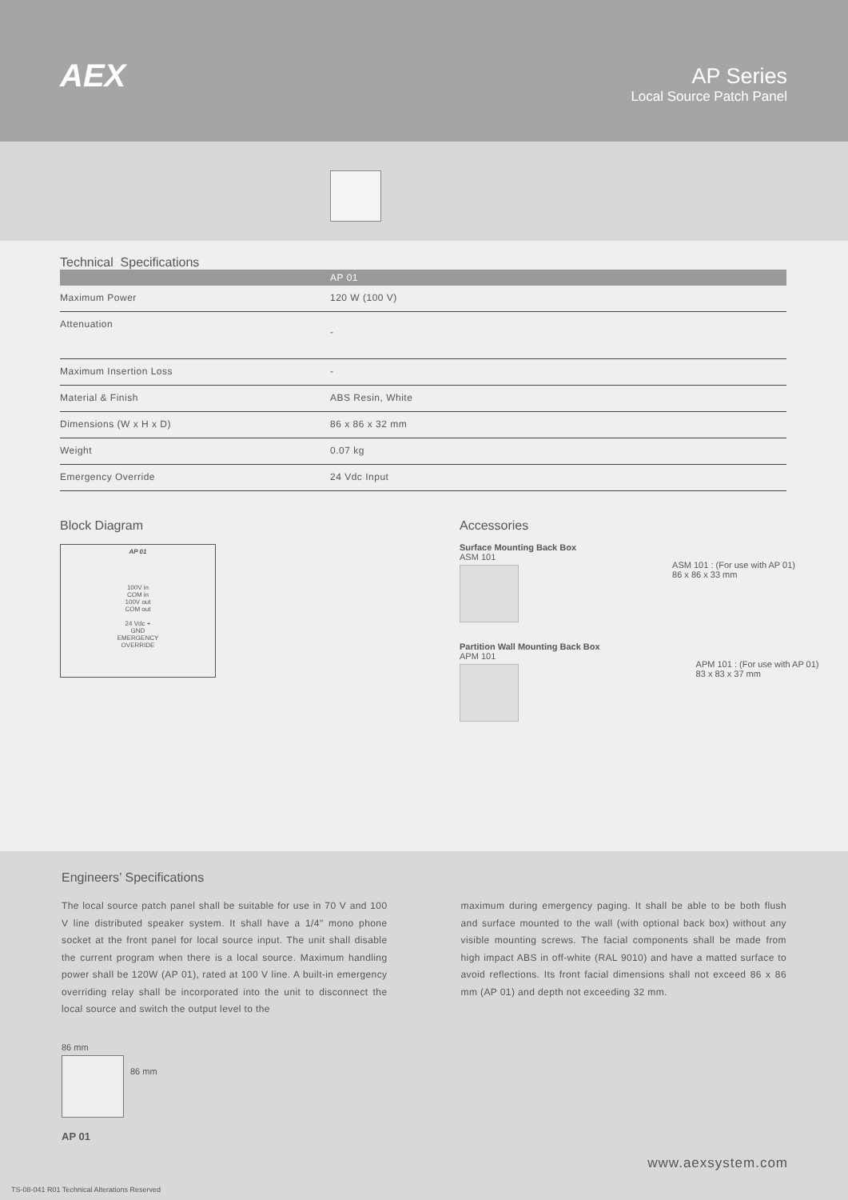AEX
AP Series
Local Source Patch Panel
Technical Specifications
| | AP 01 |
| --- | --- |
| Maximum Power | 120 W (100 V) |
| Attenuation | - |
| Maximum Insertion Loss | - |
| Material & Finish | ABS Resin, White |
| Dimensions (W x H x D) | 86 x 86 x 32 mm |
| Weight | 0.07 kg |
| Emergency Override | 24 Vdc Input |
Block Diagram
AP 01
100V in
COM in
100V out
COM out
24 Vdc +
GND
EMERGENCY
OVERRIDE
Accessories
Surface Mounting Back Box
ASM 101
ASM 101 : (For use with AP 01)
86 x 86 x 33 mm
Partition Wall Mounting Back Box
APM 101
APM 101 : (For use with AP 01)
83 x 83 x 37 mm
Engineers’ Specifications
The local source patch panel shall be suitable for use in 70 V and 100 V line distributed speaker system. It shall have a 1/4" mono phone socket at the front panel for local source input. The unit shall disable the current program when there is a local source. Maximum handling power shall be 120W (AP 01), rated at 100 V line. A built-in emergency overriding relay shall be incorporated into the unit to disconnect the local source and switch the output level to the
maximum during emergency paging. It shall be able to be both flush and surface mounted to the wall (with optional back box) without any visible mounting screws. The facial components shall be made from high impact ABS in off-white (RAL 9010) and have a matted surface to avoid reflections. Its front facial dimensions shall not exceed 86 x 86 mm (AP 01) and depth not exceeding 32 mm.
86 mm
86 mm
AP 01
www.aexsystem.com
TS-08-041 R01 Technical Alterations Reserved